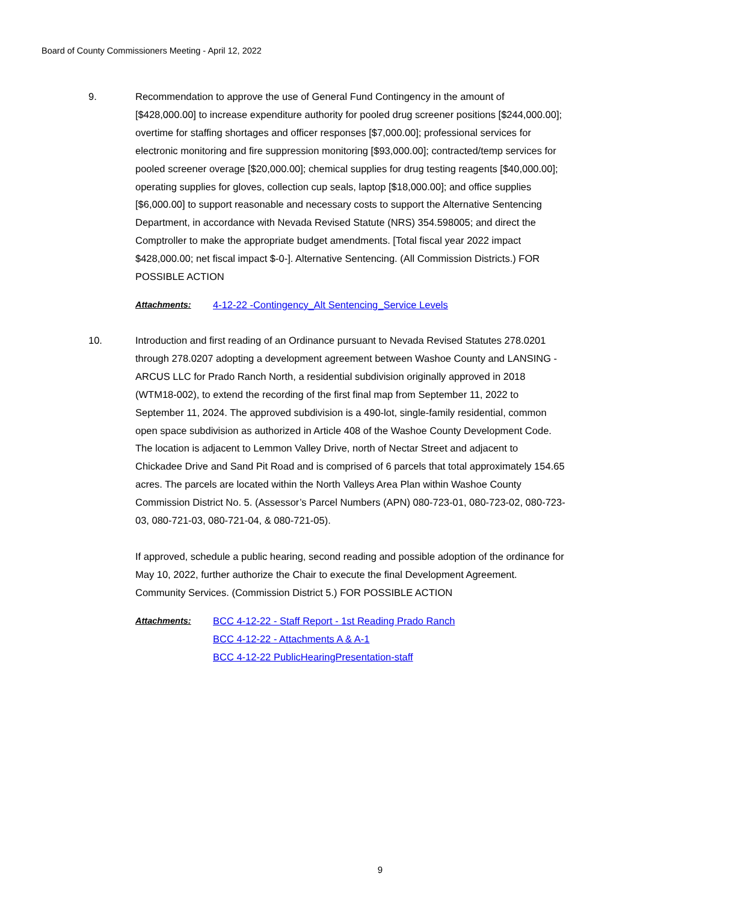Board of County Commissioners Meeting - April 12, 2022
9. Recommendation to approve the use of General Fund Contingency in the amount of [$428,000.00] to increase expenditure authority for pooled drug screener positions [$244,000.00]; overtime for staffing shortages and officer responses [$7,000.00]; professional services for electronic monitoring and fire suppression monitoring [$93,000.00]; contracted/temp services for pooled screener overage [$20,000.00]; chemical supplies for drug testing reagents [$40,000.00]; operating supplies for gloves, collection cup seals, laptop [$18,000.00]; and office supplies [$6,000.00] to support reasonable and necessary costs to support the Alternative Sentencing Department, in accordance with Nevada Revised Statute (NRS) 354.598005; and direct the Comptroller to make the appropriate budget amendments. [Total fiscal year 2022 impact $428,000.00; net fiscal impact $-0-]. Alternative Sentencing. (All Commission Districts.) FOR POSSIBLE ACTION
Attachments: 4-12-22 -Contingency_Alt Sentencing_Service Levels
10. Introduction and first reading of an Ordinance pursuant to Nevada Revised Statutes 278.0201 through 278.0207 adopting a development agreement between Washoe County and LANSING - ARCUS LLC for Prado Ranch North, a residential subdivision originally approved in 2018 (WTM18-002), to extend the recording of the first final map from September 11, 2022 to September 11, 2024. The approved subdivision is a 490-lot, single-family residential, common open space subdivision as authorized in Article 408 of the Washoe County Development Code.
The location is adjacent to Lemmon Valley Drive, north of Nectar Street and adjacent to Chickadee Drive and Sand Pit Road and is comprised of 6 parcels that total approximately 154.65 acres. The parcels are located within the North Valleys Area Plan within Washoe County Commission District No. 5. (Assessor’s Parcel Numbers (APN) 080-723-01, 080-723-02, 080-723-03, 080-721-03, 080-721-04, & 080-721-05).
If approved, schedule a public hearing, second reading and possible adoption of the ordinance for May 10, 2022, further authorize the Chair to execute the final Development Agreement. Community Services. (Commission District 5.) FOR POSSIBLE ACTION
Attachments: BCC 4-12-22 - Staff Report - 1st Reading Prado Ranch
BCC 4-12-22 - Attachments A & A-1
BCC 4-12-22 PublicHearingPresentation-staff
9